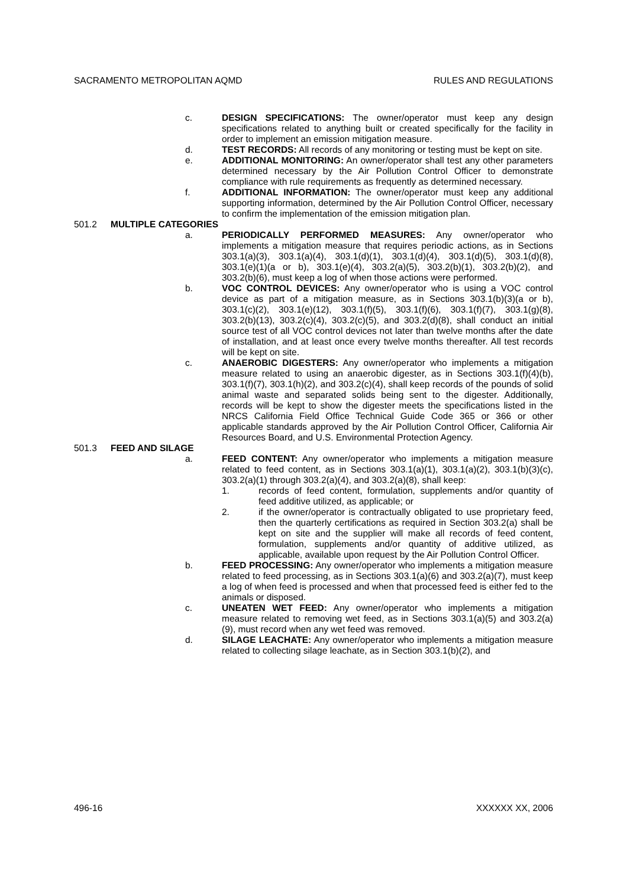SACRAMENTO METROPOLITAN AQMD RULES AND REGULATIONS
c. DESIGN SPECIFICATIONS: The owner/operator must keep any design specifications related to anything built or created specifically for the facility in order to implement an emission mitigation measure.
d. TEST RECORDS: All records of any monitoring or testing must be kept on site.
e. ADDITIONAL MONITORING: An owner/operator shall test any other parameters determined necessary by the Air Pollution Control Officer to demonstrate compliance with rule requirements as frequently as determined necessary.
f. ADDITIONAL INFORMATION: The owner/operator must keep any additional supporting information, determined by the Air Pollution Control Officer, necessary to confirm the implementation of the emission mitigation plan.
501.2 MULTIPLE CATEGORIES
a. PERIODICALLY PERFORMED MEASURES: Any owner/operator who implements a mitigation measure that requires periodic actions, as in Sections 303.1(a)(3), 303.1(a)(4), 303.1(d)(1), 303.1(d)(4), 303.1(d)(5), 303.1(d)(8), 303.1(e)(1)(a or b), 303.1(e)(4), 303.2(a)(5), 303.2(b)(1), 303.2(b)(2), and 303.2(b)(6), must keep a log of when those actions were performed.
b. VOC CONTROL DEVICES: Any owner/operator who is using a VOC control device as part of a mitigation measure, as in Sections 303.1(b)(3)(a or b), 303.1(c)(2), 303.1(e)(12), 303.1(f)(5), 303.1(f)(6), 303.1(f)(7), 303.1(g)(8), 303.2(b)(13), 303.2(c)(4), 303.2(c)(5), and 303.2(d)(8), shall conduct an initial source test of all VOC control devices not later than twelve months after the date of installation, and at least once every twelve months thereafter. All test records will be kept on site.
c. ANAEROBIC DIGESTERS: Any owner/operator who implements a mitigation measure related to using an anaerobic digester, as in Sections 303.1(f)(4)(b), 303.1(f)(7), 303.1(h)(2), and 303.2(c)(4), shall keep records of the pounds of solid animal waste and separated solids being sent to the digester. Additionally, records will be kept to show the digester meets the specifications listed in the NRCS California Field Office Technical Guide Code 365 or 366 or other applicable standards approved by the Air Pollution Control Officer, California Air Resources Board, and U.S. Environmental Protection Agency.
501.3 FEED AND SILAGE
a. FEED CONTENT: Any owner/operator who implements a mitigation measure related to feed content, as in Sections 303.1(a)(1), 303.1(a)(2), 303.1(b)(3)(c), 303.2(a)(1) through 303.2(a)(4), and 303.2(a)(8), shall keep:
1. records of feed content, formulation, supplements and/or quantity of feed additive utilized, as applicable; or
2. if the owner/operator is contractually obligated to use proprietary feed, then the quarterly certifications as required in Section 303.2(a) shall be kept on site and the supplier will make all records of feed content, formulation, supplements and/or quantity of additive utilized, as applicable, available upon request by the Air Pollution Control Officer.
b. FEED PROCESSING: Any owner/operator who implements a mitigation measure related to feed processing, as in Sections 303.1(a)(6) and 303.2(a)(7), must keep a log of when feed is processed and when that processed feed is either fed to the animals or disposed.
c. UNEATEN WET FEED: Any owner/operator who implements a mitigation measure related to removing wet feed, as in Sections 303.1(a)(5) and 303.2(a)(9), must record when any wet feed was removed.
d. SILAGE LEACHATE: Any owner/operator who implements a mitigation measure related to collecting silage leachate, as in Section 303.1(b)(2), and
496-16 XXXXXX XX, 2006